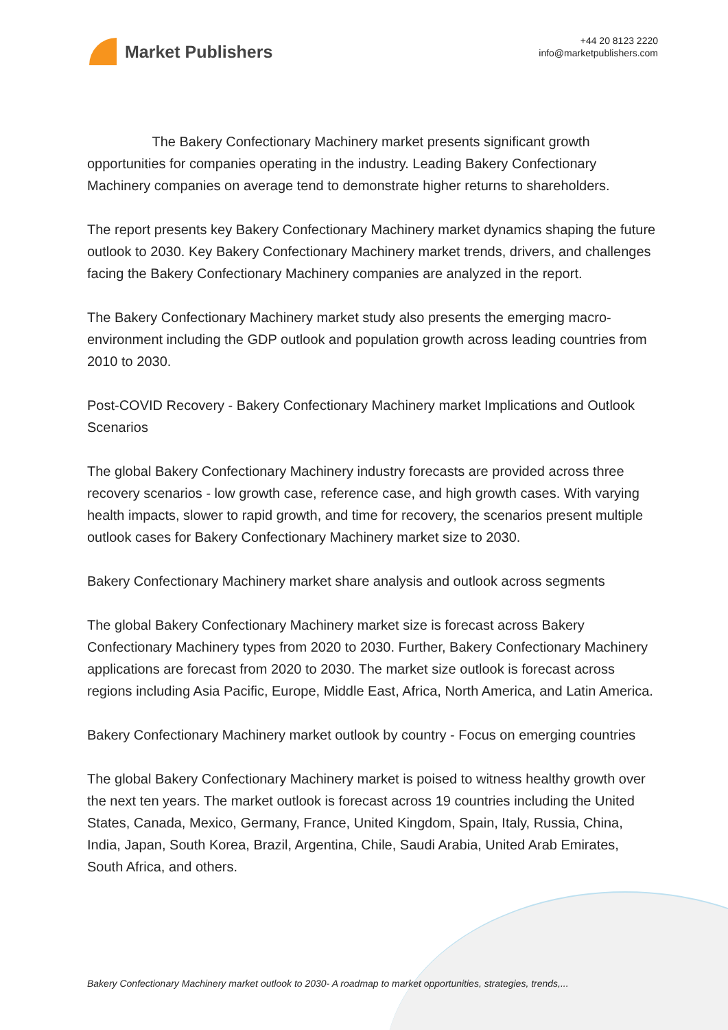Market Publishers
+44 20 8123 2220
info@marketpublishers.com
The Bakery Confectionary Machinery market presents significant growth opportunities for companies operating in the industry. Leading Bakery Confectionary Machinery companies on average tend to demonstrate higher returns to shareholders.
The report presents key Bakery Confectionary Machinery market dynamics shaping the future outlook to 2030. Key Bakery Confectionary Machinery market trends, drivers, and challenges facing the Bakery Confectionary Machinery companies are analyzed in the report.
The Bakery Confectionary Machinery market study also presents the emerging macro-environment including the GDP outlook and population growth across leading countries from 2010 to 2030.
Post-COVID Recovery - Bakery Confectionary Machinery market Implications and Outlook Scenarios
The global Bakery Confectionary Machinery industry forecasts are provided across three recovery scenarios - low growth case, reference case, and high growth cases. With varying health impacts, slower to rapid growth, and time for recovery, the scenarios present multiple outlook cases for Bakery Confectionary Machinery market size to 2030.
Bakery Confectionary Machinery market share analysis and outlook across segments
The global Bakery Confectionary Machinery market size is forecast across Bakery Confectionary Machinery types from 2020 to 2030. Further, Bakery Confectionary Machinery applications are forecast from 2020 to 2030. The market size outlook is forecast across regions including Asia Pacific, Europe, Middle East, Africa, North America, and Latin America.
Bakery Confectionary Machinery market outlook by country - Focus on emerging countries
The global Bakery Confectionary Machinery market is poised to witness healthy growth over the next ten years. The market outlook is forecast across 19 countries including the United States, Canada, Mexico, Germany, France, United Kingdom, Spain, Italy, Russia, China, India, Japan, South Korea, Brazil, Argentina, Chile, Saudi Arabia, United Arab Emirates, South Africa, and others.
Bakery Confectionary Machinery market outlook to 2030- A roadmap to market opportunities, strategies, trends,...